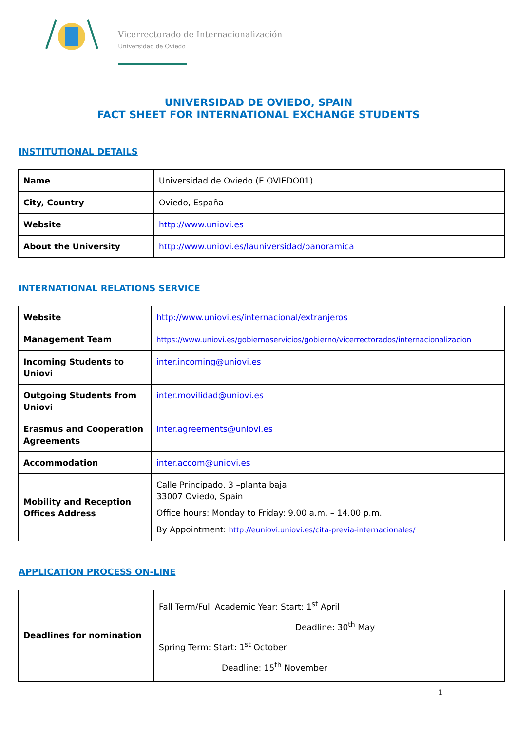Vicerrectorado de Internacionalización
Universidad de Oviedo
UNIVERSIDAD DE OVIEDO, SPAIN
FACT SHEET FOR INTERNATIONAL EXCHANGE STUDENTS
INSTITUTIONAL DETAILS
| Name | Universidad de Oviedo (E OVIEDO01) |
| City, Country | Oviedo, España |
| Website | http://www.uniovi.es |
| About the University | http://www.uniovi.es/launiversidad/panoramica |
INTERNATIONAL RELATIONS SERVICE
| Website | http://www.uniovi.es/internacional/extranjeros |
| Management Team | https://www.uniovi.es/gobiernoservicios/gobierno/vicerrectorados/internacionalizacion |
| Incoming Students to Uniovi | inter.incoming@uniovi.es |
| Outgoing Students from Uniovi | inter.movilidad@uniovi.es |
| Erasmus and Cooperation Agreements | inter.agreements@uniovi.es |
| Accommodation | inter.accom@uniovi.es |
| Mobility and Reception Offices Address | Calle Principado, 3 –planta baja 33007 Oviedo, Spain Office hours: Monday to Friday: 9.00 a.m. – 14.00 p.m. By Appointment: http://euniovi.uniovi.es/cita-previa-internacionales/ |
APPLICATION PROCESS ON-LINE
| Deadlines for nomination | Fall Term/Full Academic Year: Start: 1<sup>st</sup> April Deadline: 30<sup>th</sup> May Spring Term: Start: 1<sup>st</sup> October Deadline: 15<sup>th</sup> November |
1